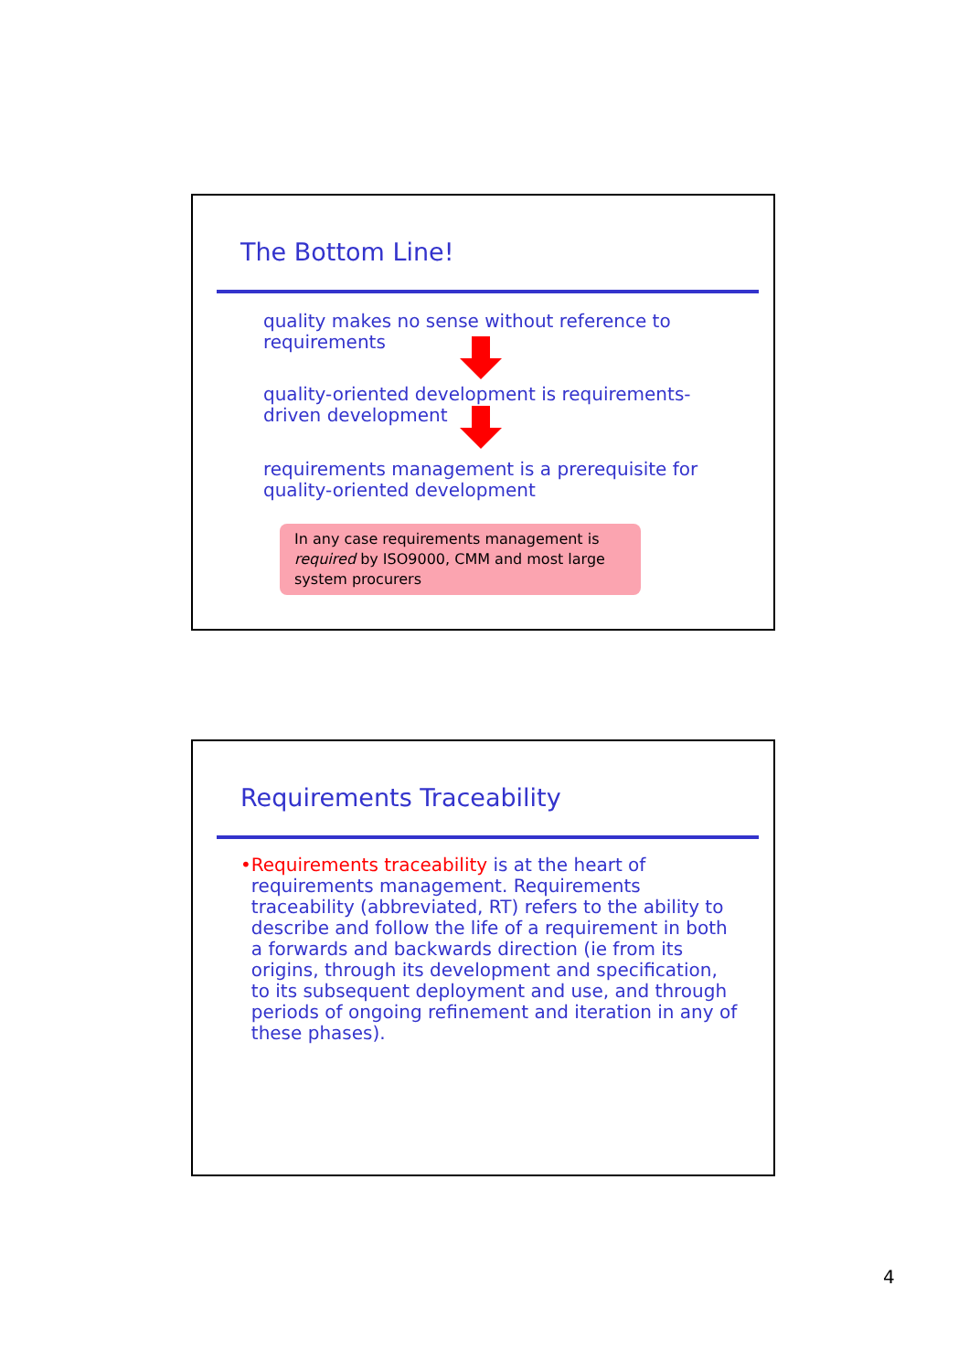The Bottom Line!
quality makes no sense without reference to requirements
quality-oriented development is requirements-driven development
requirements management is a prerequisite for quality-oriented development
In any case requirements management is required by ISO9000, CMM and most large system procurers
Requirements Traceability
• Requirements traceability is at the heart of requirements management. Requirements traceability (abbreviated, RT) refers to the ability to describe and follow the life of a requirement in both a forwards and backwards direction (ie from its origins, through its development and specification, to its subsequent deployment and use, and through periods of ongoing refinement and iteration in any of these phases).
4